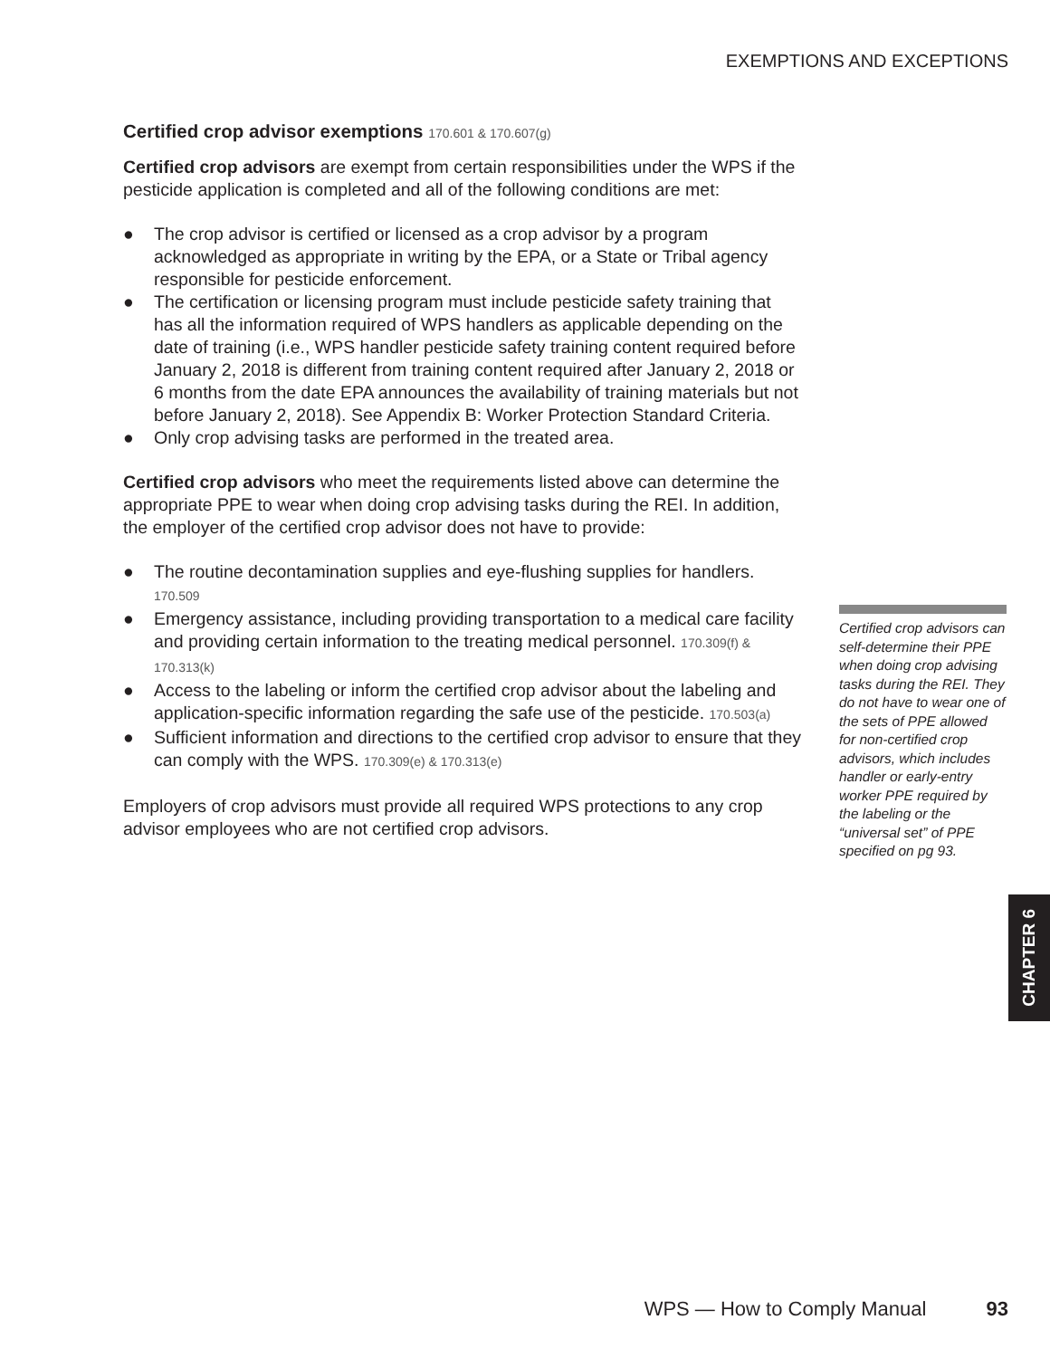EXEMPTIONS AND EXCEPTIONS
Certified crop advisor exemptions 170.601 & 170.607(g)
Certified crop advisors are exempt from certain responsibilities under the WPS if the pesticide application is completed and all of the following conditions are met:
● The crop advisor is certified or licensed as a crop advisor by a program acknowledged as appropriate in writing by the EPA, or a State or Tribal agency responsible for pesticide enforcement.
● The certification or licensing program must include pesticide safety training that has all the information required of WPS handlers as applicable depending on the date of training (i.e., WPS handler pesticide safety training content required before January 2, 2018 is different from training content required after January 2, 2018 or 6 months from the date EPA announces the availability of training materials but not before January 2, 2018). See Appendix B: Worker Protection Standard Criteria.
● Only crop advising tasks are performed in the treated area.
Certified crop advisors who meet the requirements listed above can determine the appropriate PPE to wear when doing crop advising tasks during the REI. In addition, the employer of the certified crop advisor does not have to provide:
● The routine decontamination supplies and eye-flushing supplies for handlers. 170.509
● Emergency assistance, including providing transportation to a medical care facility and providing certain information to the treating medical personnel. 170.309(f) & 170.313(k)
● Access to the labeling or inform the certified crop advisor about the labeling and application-specific information regarding the safe use of the pesticide. 170.503(a)
● Sufficient information and directions to the certified crop advisor to ensure that they can comply with the WPS. 170.309(e) & 170.313(e)
Employers of crop advisors must provide all required WPS protections to any crop advisor employees who are not certified crop advisors.
Certified crop advisors can self-determine their PPE when doing crop advising tasks during the REI. They do not have to wear one of the sets of PPE allowed for non-certified crop advisors, which includes handler or early-entry worker PPE required by the labeling or the “universal set” of PPE specified on pg 93.
CHAPTER 6
WPS — How to Comply Manual 93